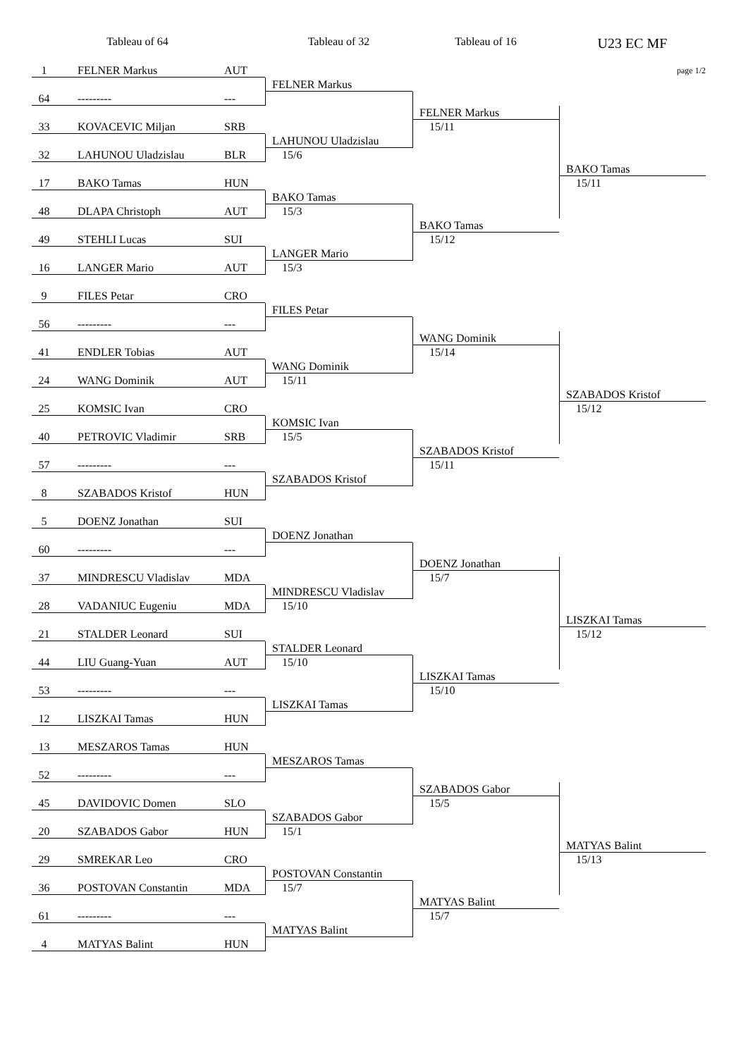Tableau of 64
Tableau of 32
Tableau of 16
U23 EC MF
page 1/2
1
FELNER Markus
AUT
FELNER Markus
64
---------
---
FELNER Markus
15/11
33
KOVACEVIC Miljan
SRB
LAHUNOU Uladzislau
15/6
32
LAHUNOU Uladzislau
BLR
BAKO Tamas
15/11
17
BAKO Tamas
HUN
BAKO Tamas
15/3
48
DLAPA Christoph
AUT
BAKO Tamas
15/12
49
STEHLI Lucas
SUI
LANGER Mario
15/3
16
LANGER Mario
AUT
9
FILES Petar
CRO
FILES Petar
56
---------
---
WANG Dominik
15/14
41
ENDLER Tobias
AUT
WANG Dominik
15/11
24
WANG Dominik
AUT
SZABADOS Kristof
15/12
25
KOMSIC Ivan
CRO
KOMSIC Ivan
15/5
40
PETROVIC Vladimir
SRB
SZABADOS Kristof
15/11
57
---------
---
SZABADOS Kristof
8
SZABADOS Kristof
HUN
5
DOENZ Jonathan
SUI
DOENZ Jonathan
60
---------
---
DOENZ Jonathan
15/7
37
MINDRESCU Vladislav
MDA
MINDRESCU Vladislav
15/10
28
VADANIUC Eugeniu
MDA
LISZKAI Tamas
15/12
21
STALDER Leonard
SUI
STALDER Leonard
15/10
44
LIU Guang-Yuan
AUT
LISZKAI Tamas
15/10
53
---------
---
LISZKAI Tamas
12
LISZKAI Tamas
HUN
13
MESZAROS Tamas
HUN
MESZAROS Tamas
52
---------
---
SZABADOS Gabor
15/5
45
DAVIDOVIC Domen
SLO
SZABADOS Gabor
15/1
20
SZABADOS Gabor
HUN
MATYAS Balint
15/13
29
SMREKAR Leo
CRO
POSTOVAN Constantin
15/7
36
POSTOVAN Constantin
MDA
MATYAS Balint
15/7
61
---------
---
MATYAS Balint
4
MATYAS Balint
HUN